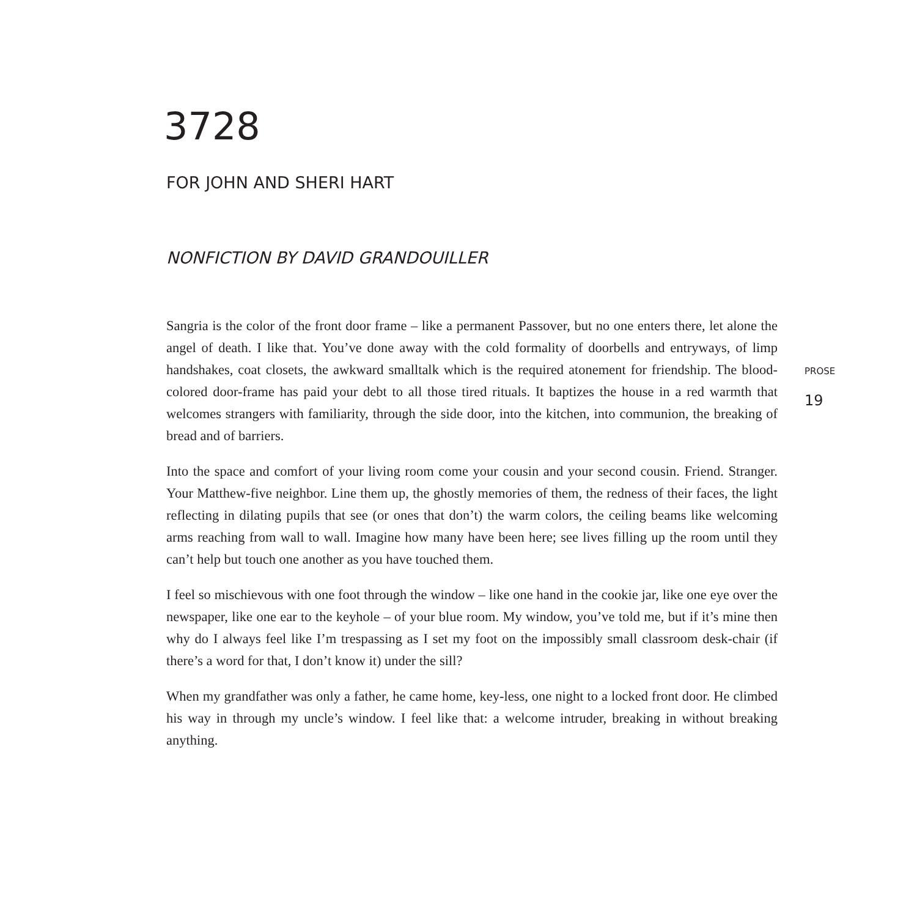3728
FOR JOHN AND SHERI HART
NONFICTION BY DAVID GRANDOUILLER
Sangria is the color of the front door frame – like a permanent Passover, but no one enters there, let alone the angel of death. I like that. You’ve done away with the cold formality of doorbells and entryways, of limp handshakes, coat closets, the awkward smalltalk which is the required atone­ment for friendship. The blood-colored door-frame has paid your debt to all those tired rituals. It baptizes the house in a red warmth that welcomes strangers with familiarity, through the side door, into the kitchen, into communion, the breaking of bread and of barriers.
Into the space and comfort of your living room come your cousin and your second cousin. Friend. Stranger. Your Matthew-five neighbor. Line them up, the ghostly memories of them, the redness of their faces, the light reflecting in dilating pupils that see (or ones that don’t) the warm colors, the ceiling beams like welcoming arms reaching from wall to wall. Imagine how many have been here; see lives filling up the room until they can’t help but touch one another as you have touched them.
I feel so mischievous with one foot through the window – like one hand in the cookie jar, like one eye over the newspaper, like one ear to the keyhole – of your blue room. My window, you’ve told me, but if it’s mine then why do I always feel like I’m trespassing as I set my foot on the impossibly small classroom desk-chair (if there’s a word for that, I don’t know it) under the sill?
When my grandfather was only a father, he came home, key-less, one night to a locked front door. He climbed his way in through my uncle’s window. I feel like that: a welcome intruder, breaking in without breaking anything.
PROSE
19